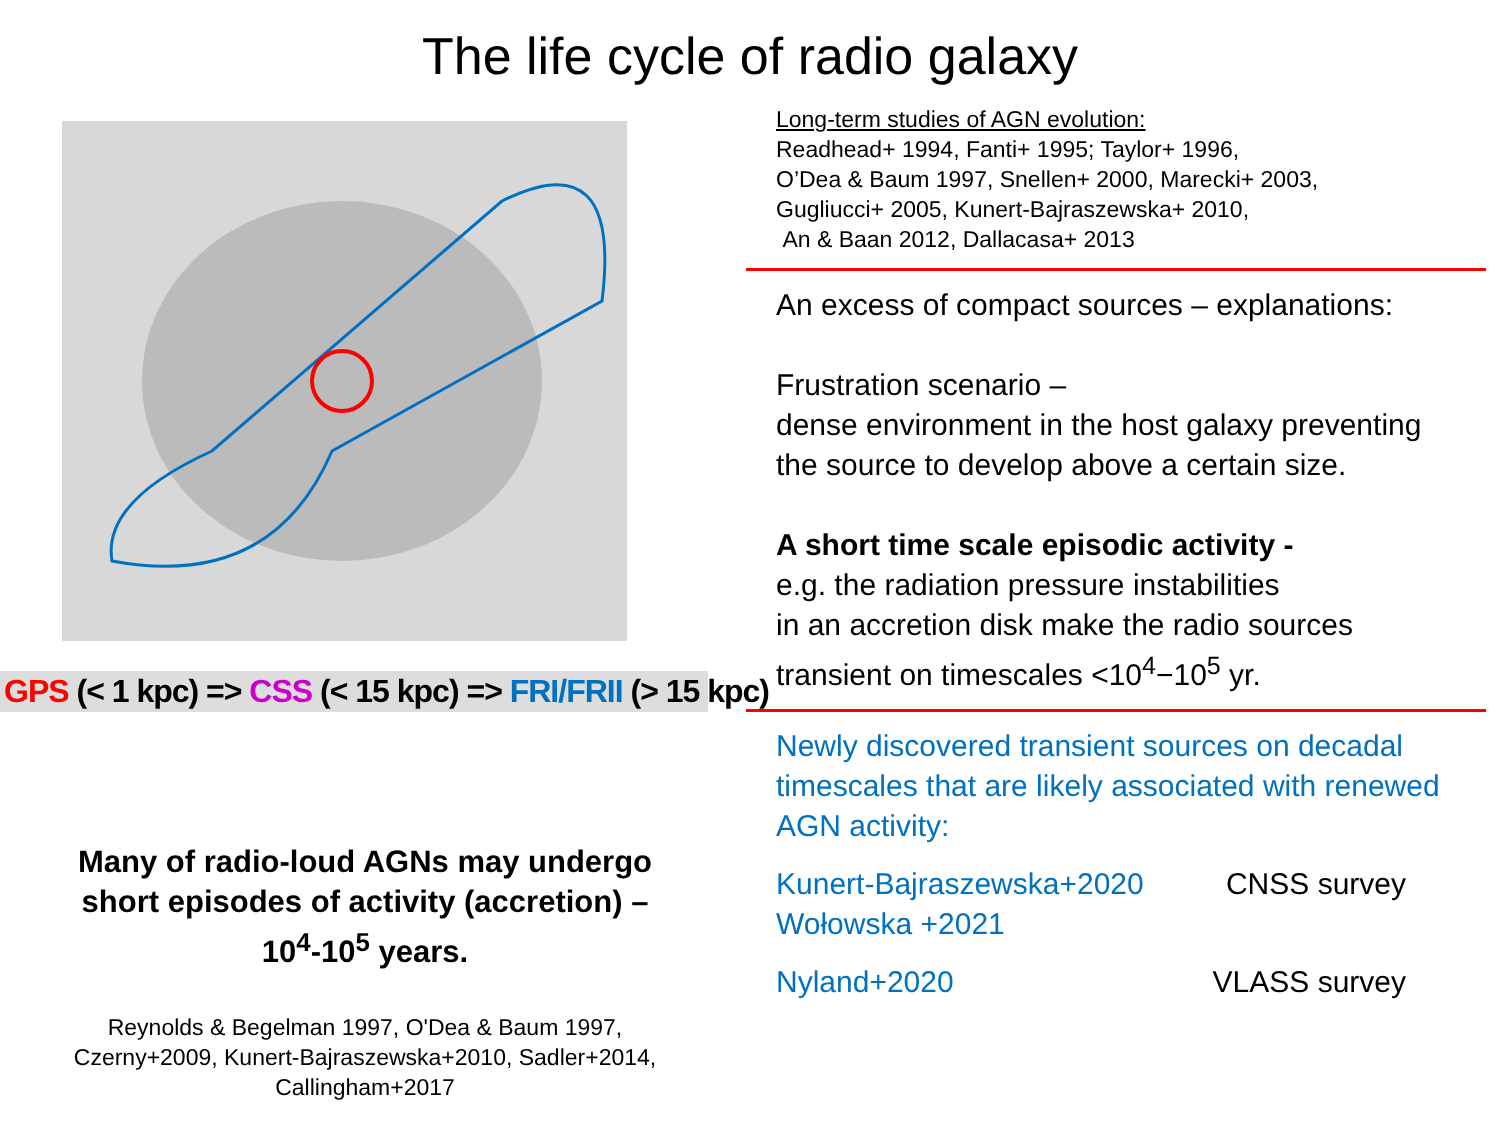The life cycle of radio galaxy
GPS (< 1 kpc) => CSS (< 15 kpc) => FRI/FRII (> 15 kpc)
Many of radio-loud AGNs may undergo
short episodes of activity (accretion) –
10<sup>4</sup>-10<sup>5</sup> years.
Reynolds & Begelman 1997, O'Dea & Baum 1997,
Czerny+2009, Kunert-Bajraszewska+2010, Sadler+2014,
Callingham+2017
Long-term studies of AGN evolution:
Readhead+ 1994, Fanti+ 1995; Taylor+ 1996,
O’Dea & Baum 1997, Snellen+ 2000, Marecki+ 2003,
Gugliucci+ 2005, Kunert-Bajraszewska+ 2010,
An & Baan 2012, Dallacasa+ 2013
An excess of compact sources – explanations:
Frustration scenario –
dense environment in the host galaxy preventing
the source to develop above a certain size.
A short time scale episodic activity -
e.g. the radiation pressure instabilities
in an accretion disk make the radio sources
transient on timescales <10<sup>4</sup>−10<sup>5</sup> yr.
Newly discovered transient sources on decadal timescales that are likely associated with renewed AGN activity:
Kunert-Bajraszewska+2020
Wołowska +2021 CNSS survey
Nyland+2020 VLASS survey